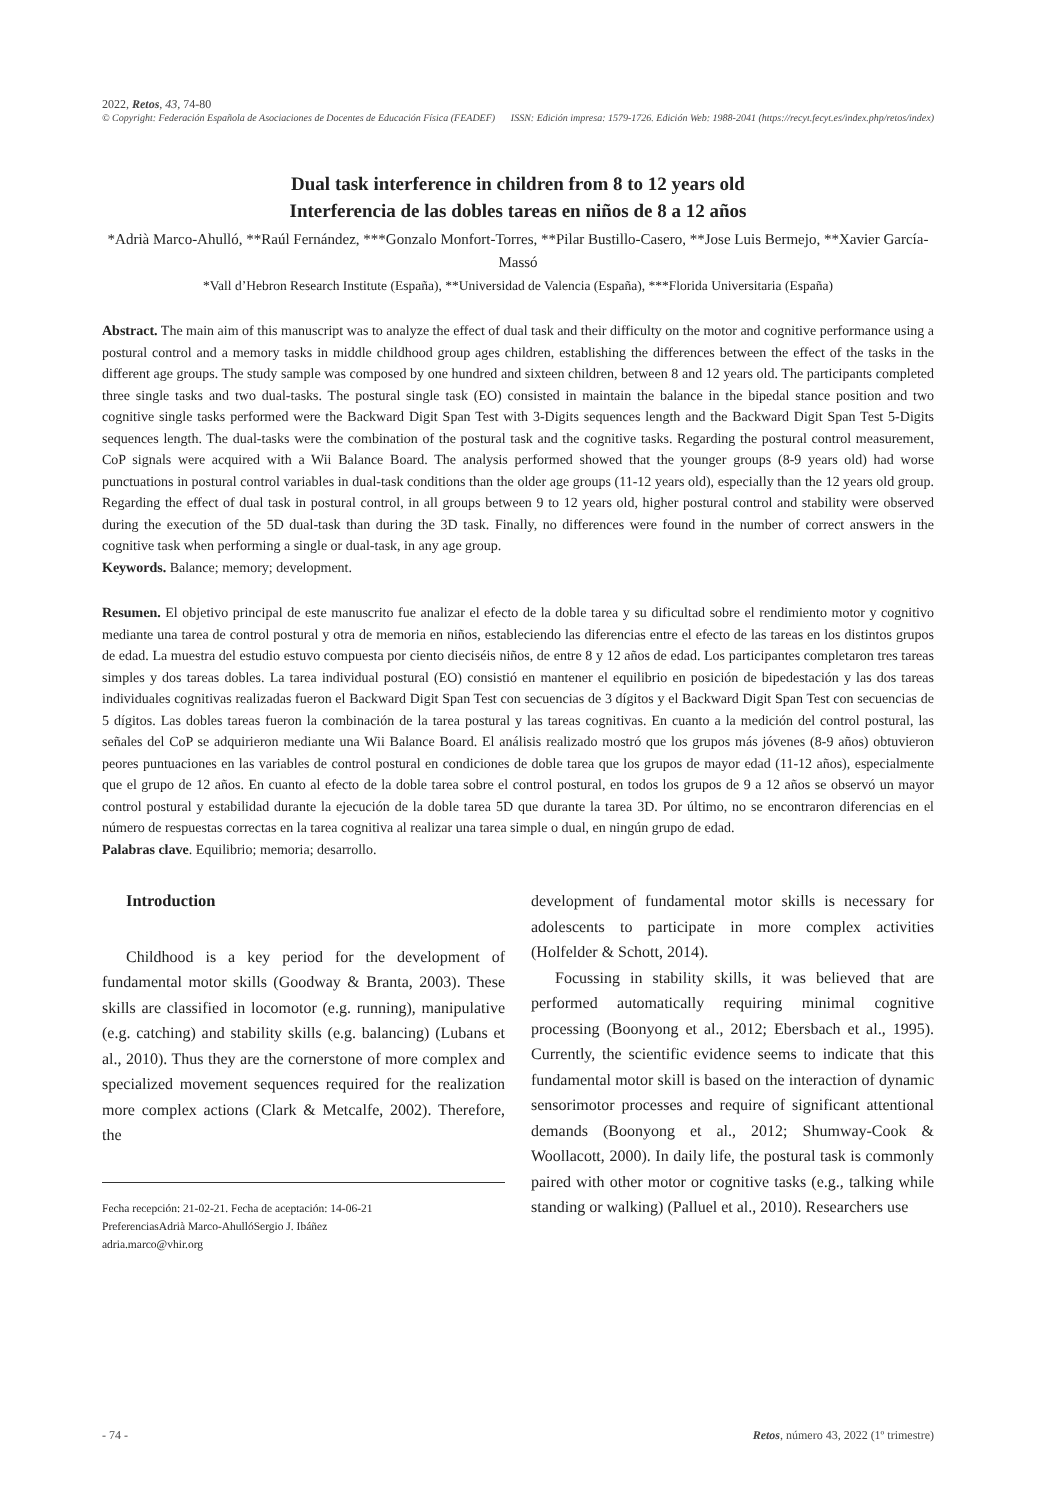2022, Retos, 43, 74-80
© Copyright: Federación Española de Asociaciones de Docentes de Educación Física (FEADEF) ISSN: Edición impresa: 1579-1726. Edición Web: 1988-2041 (https://recyt.fecyt.es/index.php/retos/index)
Dual task interference in children from 8 to 12 years old
Interferencia de las dobles tareas en niños de 8 a 12 años
*Adrià Marco-Ahulló, **Raúl Fernández, ***Gonzalo Monfort-Torres, **Pilar Bustillo-Casero, **Jose Luis Bermejo, **Xavier García-Massó
*Vall d’Hebron Research Institute (España), **Universidad de Valencia (España), ***Florida Universitaria (España)
Abstract. The main aim of this manuscript was to analyze the effect of dual task and their difficulty on the motor and cognitive performance using a postural control and a memory tasks in middle childhood group ages children, establishing the differences between the effect of the tasks in the different age groups. The study sample was composed by one hundred and sixteen children, between 8 and 12 years old. The participants completed three single tasks and two dual-tasks. The postural single task (EO) consisted in maintain the balance in the bipedal stance position and two cognitive single tasks performed were the Backward Digit Span Test with 3-Digits sequences length and the Backward Digit Span Test 5-Digits sequences length. The dual-tasks were the combination of the postural task and the cognitive tasks. Regarding the postural control measurement, CoP signals were acquired with a Wii Balance Board. The analysis performed showed that the younger groups (8-9 years old) had worse punctuations in postural control variables in dual-task conditions than the older age groups (11-12 years old), especially than the 12 years old group. Regarding the effect of dual task in postural control, in all groups between 9 to 12 years old, higher postural control and stability were observed during the execution of the 5D dual-task than during the 3D task. Finally, no differences were found in the number of correct answers in the cognitive task when performing a single or dual-task, in any age group.
Keywords. Balance; memory; development.
Resumen. El objetivo principal de este manuscrito fue analizar el efecto de la doble tarea y su dificultad sobre el rendimiento motor y cognitivo mediante una tarea de control postural y otra de memoria en niños, estableciendo las diferencias entre el efecto de las tareas en los distintos grupos de edad. La muestra del estudio estuvo compuesta por ciento dieciséis niños, de entre 8 y 12 años de edad. Los participantes completaron tres tareas simples y dos tareas dobles. La tarea individual postural (EO) consistió en mantener el equilibrio en posición de bipedestación y las dos tareas individuales cognitivas realizadas fueron el Backward Digit Span Test con secuencias de 3 dígitos y el Backward Digit Span Test con secuencias de 5 dígitos. Las dobles tareas fueron la combinación de la tarea postural y las tareas cognitivas. En cuanto a la medición del control postural, las señales del CoP se adquirieron mediante una Wii Balance Board. El análisis realizado mostró que los grupos más jóvenes (8-9 años) obtuvieron peores puntuaciones en las variables de control postural en condiciones de doble tarea que los grupos de mayor edad (11-12 años), especialmente que el grupo de 12 años. En cuanto al efecto de la doble tarea sobre el control postural, en todos los grupos de 9 a 12 años se observó un mayor control postural y estabilidad durante la ejecución de la doble tarea 5D que durante la tarea 3D. Por último, no se encontraron diferencias en el número de respuestas correctas en la tarea cognitiva al realizar una tarea simple o dual, en ningún grupo de edad.
Palabras clave. Equilibrio; memoria; desarrollo.
Introduction
Childhood is a key period for the development of fundamental motor skills (Goodway & Branta, 2003). These skills are classified in locomotor (e.g. running), manipulative (e.g. catching) and stability skills (e.g. balancing) (Lubans et al., 2010). Thus they are the cornerstone of more complex and specialized movement sequences required for the realization more complex actions (Clark & Metcalfe, 2002). Therefore, the
Fecha recepción: 21-02-21. Fecha de aceptación: 14-06-21
PreferenciasAdrià Marco-AhullóSergio J. Ibáñez
adria.marco@vhir.org
development of fundamental motor skills is necessary for adolescents to participate in more complex activities (Holfelder & Schott, 2014).
Focussing in stability skills, it was believed that are performed automatically requiring minimal cognitive processing (Boonyong et al., 2012; Ebersbach et al., 1995). Currently, the scientific evidence seems to indicate that this fundamental motor skill is based on the interaction of dynamic sensorimotor processes and require of significant attentional demands (Boonyong et al., 2012; Shumway-Cook & Woollacott, 2000). In daily life, the postural task is commonly paired with other motor or cognitive tasks (e.g., talking while standing or walking) (Palluel et al., 2010). Researchers use
- 74 - Retos, número 43, 2022 (1º trimestre)